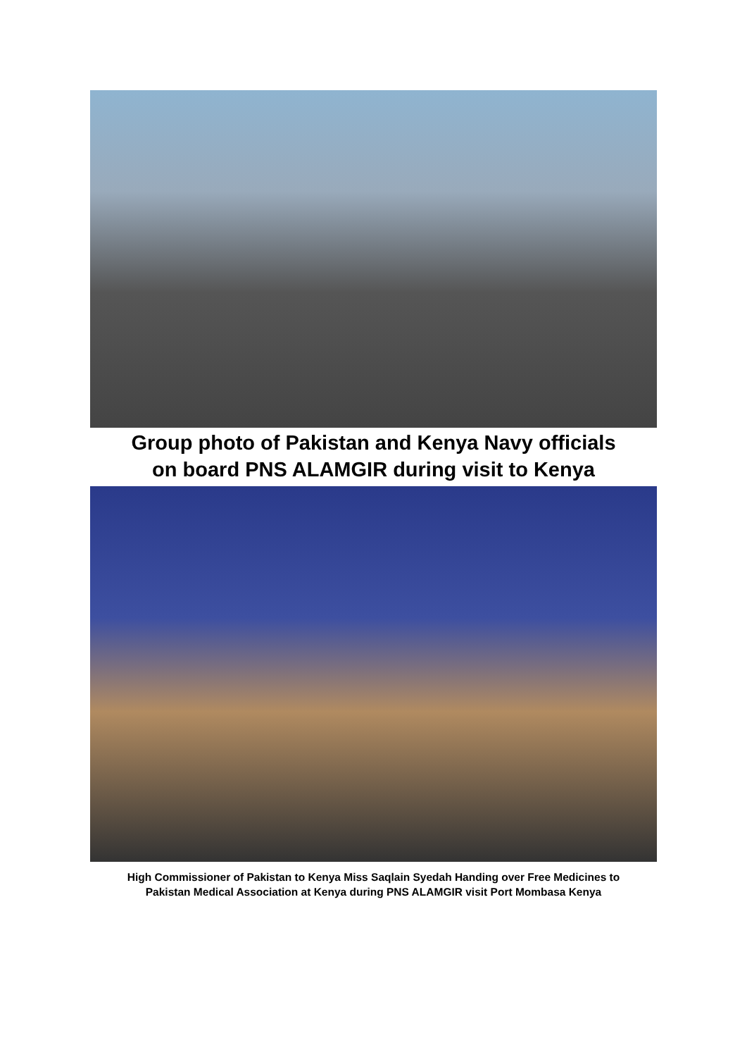Group photo of Pakistan and Kenya Navy officials
on board PNS ALAMGIR during visit to Kenya
High Commissioner of Pakistan to Kenya Miss Saqlain Syedah Handing over Free Medicines to
Pakistan Medical Association at Kenya during PNS ALAMGIR visit Port Mombasa Kenya